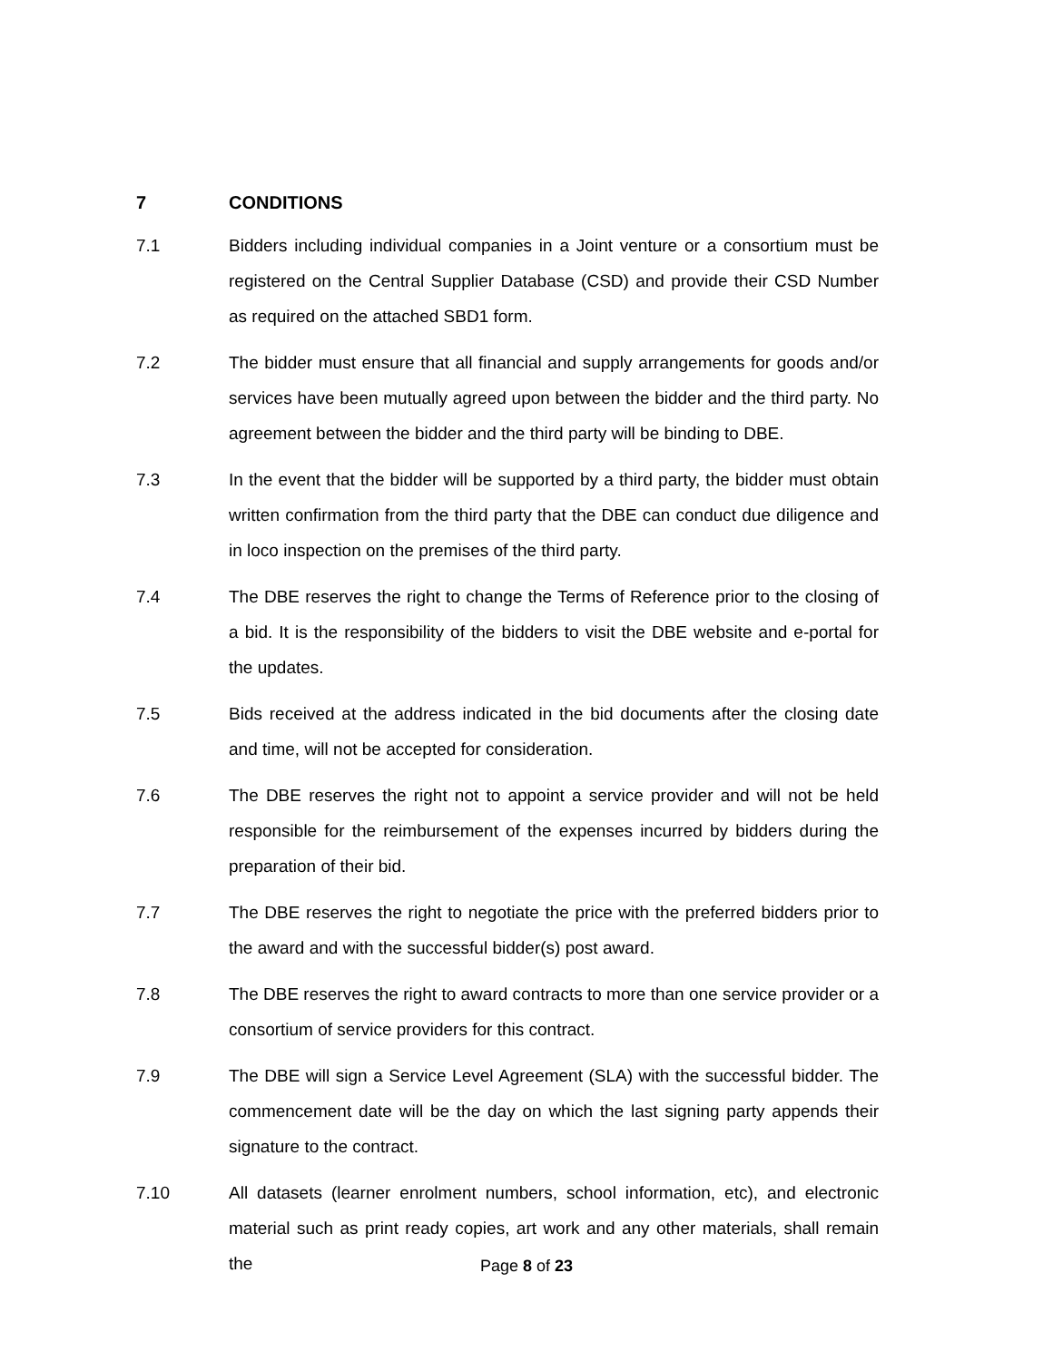7 CONDITIONS
7.1 Bidders including individual companies in a Joint venture or a consortium must be registered on the Central Supplier Database (CSD) and provide their CSD Number as required on the attached SBD1 form.
7.2 The bidder must ensure that all financial and supply arrangements for goods and/or services have been mutually agreed upon between the bidder and the third party. No agreement between the bidder and the third party will be binding to DBE.
7.3 In the event that the bidder will be supported by a third party, the bidder must obtain written confirmation from the third party that the DBE can conduct due diligence and in loco inspection on the premises of the third party.
7.4 The DBE reserves the right to change the Terms of Reference prior to the closing of a bid. It is the responsibility of the bidders to visit the DBE website and e-portal for the updates.
7.5 Bids received at the address indicated in the bid documents after the closing date and time, will not be accepted for consideration.
7.6 The DBE reserves the right not to appoint a service provider and will not be held responsible for the reimbursement of the expenses incurred by bidders during the preparation of their bid.
7.7 The DBE reserves the right to negotiate the price with the preferred bidders prior to the award and with the successful bidder(s) post award.
7.8 The DBE reserves the right to award contracts to more than one service provider or a consortium of service providers for this contract.
7.9 The DBE will sign a Service Level Agreement (SLA) with the successful bidder. The commencement date will be the day on which the last signing party appends their signature to the contract.
7.10 All datasets (learner enrolment numbers, school information, etc), and electronic material such as print ready copies, art work and any other materials, shall remain the
Page 8 of 23